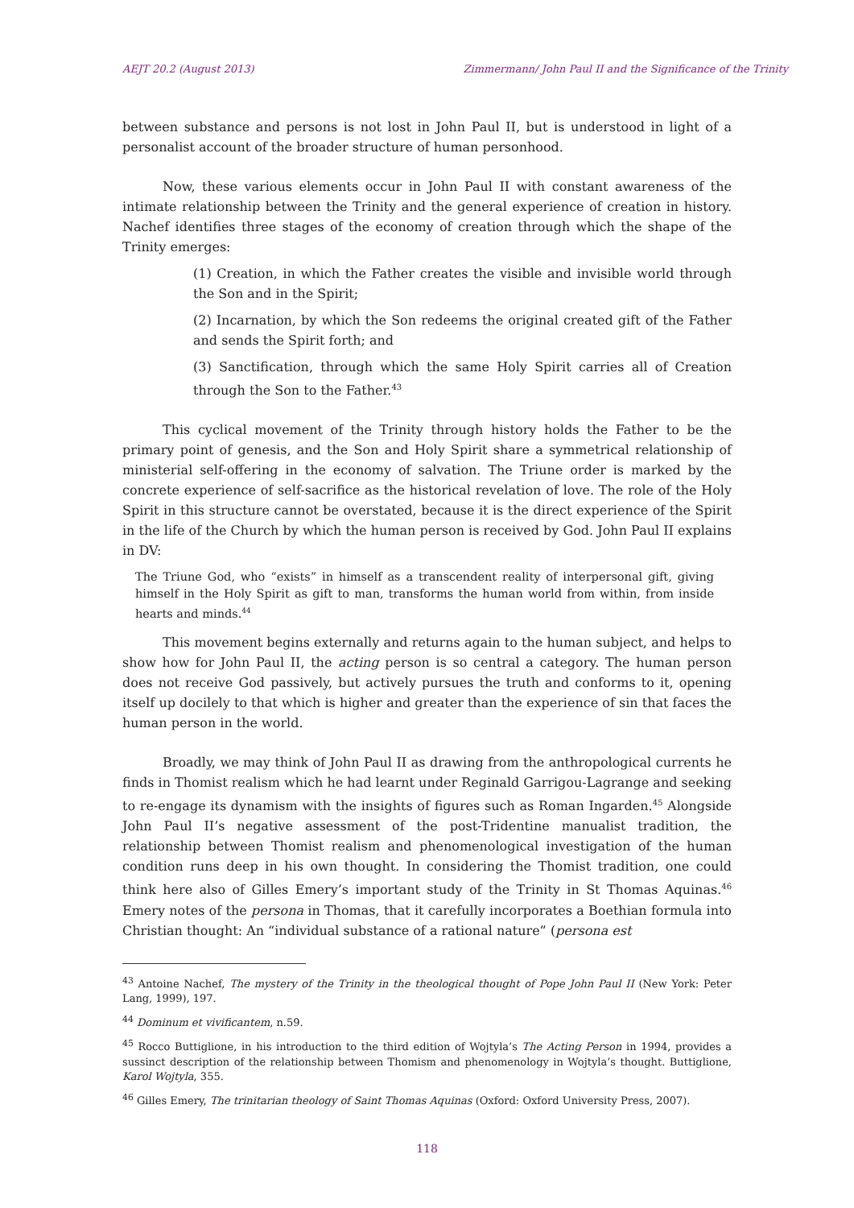AEJT 20.2 (August 2013) Zimmermann/ John Paul II and the Significance of the Trinity
between substance and persons is not lost in John Paul II, but is understood in light of a personalist account of the broader structure of human personhood.
Now, these various elements occur in John Paul II with constant awareness of the intimate relationship between the Trinity and the general experience of creation in history. Nachef identifies three stages of the economy of creation through which the shape of the Trinity emerges:
(1) Creation, in which the Father creates the visible and invisible world through the Son and in the Spirit;
(2) Incarnation, by which the Son redeems the original created gift of the Father and sends the Spirit forth; and
(3) Sanctification, through which the same Holy Spirit carries all of Creation through the Son to the Father.<sup>43</sup>
This cyclical movement of the Trinity through history holds the Father to be the primary point of genesis, and the Son and Holy Spirit share a symmetrical relationship of ministerial self-offering in the economy of salvation. The Triune order is marked by the concrete experience of self-sacrifice as the historical revelation of love. The role of the Holy Spirit in this structure cannot be overstated, because it is the direct experience of the Spirit in the life of the Church by which the human person is received by God. John Paul II explains in DV:
The Triune God, who “exists” in himself as a transcendent reality of interpersonal gift, giving himself in the Holy Spirit as gift to man, transforms the human world from within, from inside hearts and minds.<sup>44</sup>
This movement begins externally and returns again to the human subject, and helps to show how for John Paul II, the acting person is so central a category. The human person does not receive God passively, but actively pursues the truth and conforms to it, opening itself up docilely to that which is higher and greater than the experience of sin that faces the human person in the world.
Broadly, we may think of John Paul II as drawing from the anthropological currents he finds in Thomist realism which he had learnt under Reginald Garrigou-Lagrange and seeking to re-engage its dynamism with the insights of figures such as Roman Ingarden.<sup>45</sup> Alongside John Paul II’s negative assessment of the post-Tridentine manualist tradition, the relationship between Thomist realism and phenomenological investigation of the human condition runs deep in his own thought. In considering the Thomist tradition, one could think here also of Gilles Emery’s important study of the Trinity in St Thomas Aquinas.<sup>46</sup> Emery notes of the persona in Thomas, that it carefully incorporates a Boethian formula into Christian thought: An “individual substance of a rational nature” (persona est
<sup>43</sup> Antoine Nachef, The mystery of the Trinity in the theological thought of Pope John Paul II (New York: Peter Lang, 1999), 197.
<sup>44</sup> Dominum et vivificantem, n.59.
<sup>45</sup> Rocco Buttiglione, in his introduction to the third edition of Wojtyla’s The Acting Person in 1994, provides a sussinct description of the relationship between Thomism and phenomenology in Wojtyla’s thought. Buttiglione, Karol Wojtyla, 355.
<sup>46</sup> Gilles Emery, The trinitarian theology of Saint Thomas Aquinas (Oxford: Oxford University Press, 2007).
118